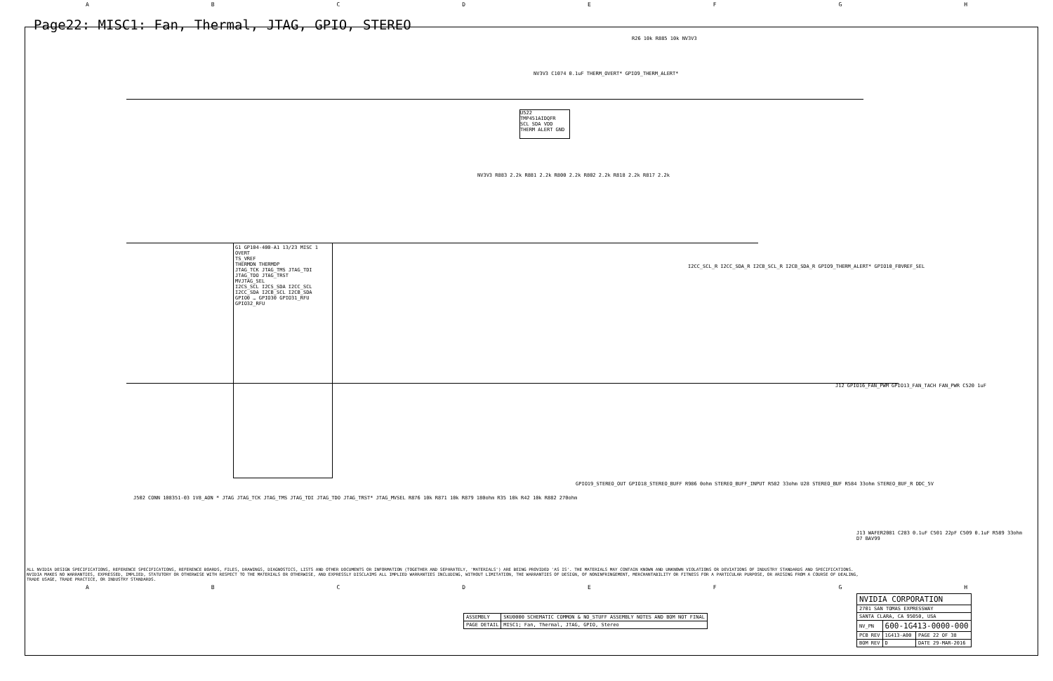ABCDEFGH
Page22: MISC1: Fan, Thermal, JTAG, GPIO, STEREO
G1 GP104-400-A1 13/23 MISC 1
OVERT
TS_VREF
THERMDN THERMDP
JTAG_TCK JTAG_TMS JTAG_TDI JTAG_TDO JTAG_TRST
MVJTAG_SEL
I2CS_SCL I2CS_SDA I2CC_SCL I2CC_SDA I2CB_SCL I2CB_SDA
GPIO0 … GPIO30 GPIO31_RFU GPIO32_RFU
U522 TMP451AIDQFR
SCL SDA VDD THERM ALERT GND
NV3V3 C1074 0.1uF THERM_OVERT* GPIO9_THERM_ALERT*
R26 10k R885 10k NV3V3
NV3V3 R883 2.2k R881 2.2k R800 2.2k R802 2.2k R818 2.2k R817 2.2k
I2CC_SCL_R I2CC_SDA_R I2CB_SCL_R I2CB_SDA_R GPIO9_THERM_ALERT* GPIO10_FBVREF_SEL
J12 GPIO16_FAN_PWM GPIO13_FAN_TACH FAN_PWR C520 1uF
GPIO19_STEREO_OUT GPIO18_STEREO_BUFF R986 0ohm STEREO_BUFF_INPUT R582 33ohm U28 STEREO_BUF R584 33ohm STEREO_BUF_R DDC_5V
J502 CONN 108351-03 1V8_AON * JTAG JTAG_TCK JTAG_TMS JTAG_TDI JTAG_TDO JTAG_TRST* JTAG_MVSEL R876 10k R871 10k R879 180ohm R35 10k R42 10k R882 270ohm
J13 WAFER2081 C283 0.1uF C501 22pF C509 0.1uF R589 33ohm D7 BAV99
| NVIDIA CORPORATION | | |
| 2701 SAN TOMAS EXPRESSWAY | | |
| SANTA CLARA, CA 95050, USA | | |
| NV_PN | 600-1G413-0000-000 | |
| PCB REV | 1G413-A00 | PAGE 22 OF 38 |
| BOM REV | D | DATE 29-MAR-2016 |
| ASSEMBLY | SKU0000 SCHEMATIC COMMON & NO_STUFF ASSEMBLY NOTES AND BOM NOT FINAL |
| PAGE DETAIL | MISC1; Fan, Thermal, JTAG, GPIO, Stereo |
ALL NVIDIA DESIGN SPECIFICATIONS, REFERENCE SPECIFICATIONS, REFERENCE BOARDS, FILES, DRAWINGS, DIAGNOSTICS, LISTS AND OTHER DOCUMENTS OR INFORMATION (TOGETHER AND SEPARATELY, 'MATERIALS') ARE BEING PROVIDED 'AS IS'. THE MATERIALS MAY CONTAIN KNOWN AND UNKNOWN VIOLATIONS OR DEVIATIONS OF INDUSTRY STANDARDS AND SPECIFICATIONS. NVIDIA MAKES NO WARRANTIES, EXPRESSED, IMPLIED, STATUTORY OR OTHERWISE WITH RESPECT TO THE MATERIALS OR OTHERWISE, AND EXPRESSLY DISCLAIMS ALL IMPLIED WARRANTIES INCLUDING, WITHOUT LIMITATION, THE WARRANTIES OF DESIGN, OF NONINFRINGEMENT, MERCHANTABILITY OR FITNESS FOR A PARTICULAR PURPOSE, OR ARISING FROM A COURSE OF DEALING, TRADE USAGE, TRADE PRACTICE, OR INDUSTRY STANDARDS.
ABCDEFGH